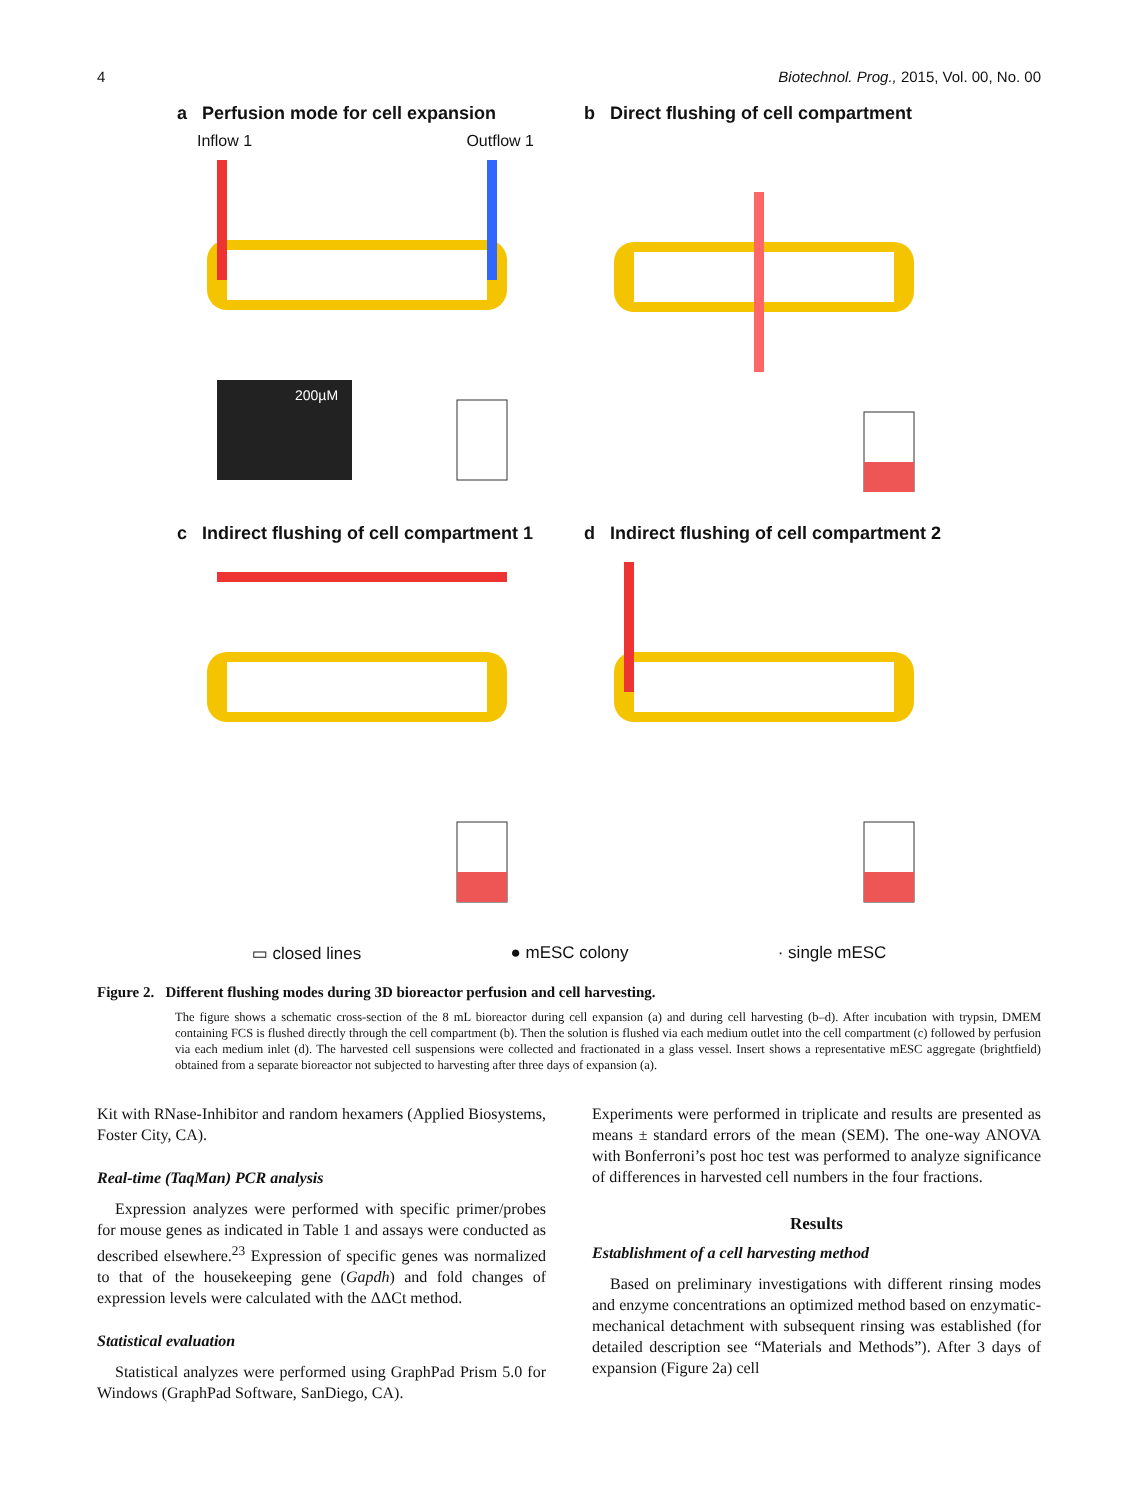4 Biotechnol. Prog., 2015, Vol. 00, No. 00
a Perfusion mode for cell expansion
Inflow 1 Outflow 1
200µM
b Direct flushing of cell compartment
c Indirect flushing of cell compartment 1
d Indirect flushing of cell compartment 2
▭ closed lines ● mESC colony · single mESC
Figure 2. Different flushing modes during 3D bioreactor perfusion and cell harvesting.
The figure shows a schematic cross-section of the 8 mL bioreactor during cell expansion (a) and during cell harvesting (b–d). After incubation with trypsin, DMEM containing FCS is flushed directly through the cell compartment (b). Then the solution is flushed via each medium outlet into the cell compartment (c) followed by perfusion via each medium inlet (d). The harvested cell suspensions were collected and fractionated in a glass vessel. Insert shows a representative mESC aggregate (brightfield) obtained from a separate bioreactor not subjected to harvesting after three days of expansion (a).
Kit with RNase-Inhibitor and random hexamers (Applied Biosystems, Foster City, CA).
Real-time (TaqMan) PCR analysis
Expression analyzes were performed with specific primer/probes for mouse genes as indicated in Table 1 and assays were conducted as described elsewhere.<sup>23</sup> Expression of specific genes was normalized to that of the housekeeping gene (Gapdh) and fold changes of expression levels were calculated with the ΔΔCt method.
Statistical evaluation
Statistical analyzes were performed using GraphPad Prism 5.0 for Windows (GraphPad Software, SanDiego, CA).
Experiments were performed in triplicate and results are presented as means ± standard errors of the mean (SEM). The one-way ANOVA with Bonferroni’s post hoc test was performed to analyze significance of differences in harvested cell numbers in the four fractions.
Results
Establishment of a cell harvesting method
Based on preliminary investigations with different rinsing modes and enzyme concentrations an optimized method based on enzymatic-mechanical detachment with subsequent rinsing was established (for detailed description see “Materials and Methods”). After 3 days of expansion (Figure 2a) cell